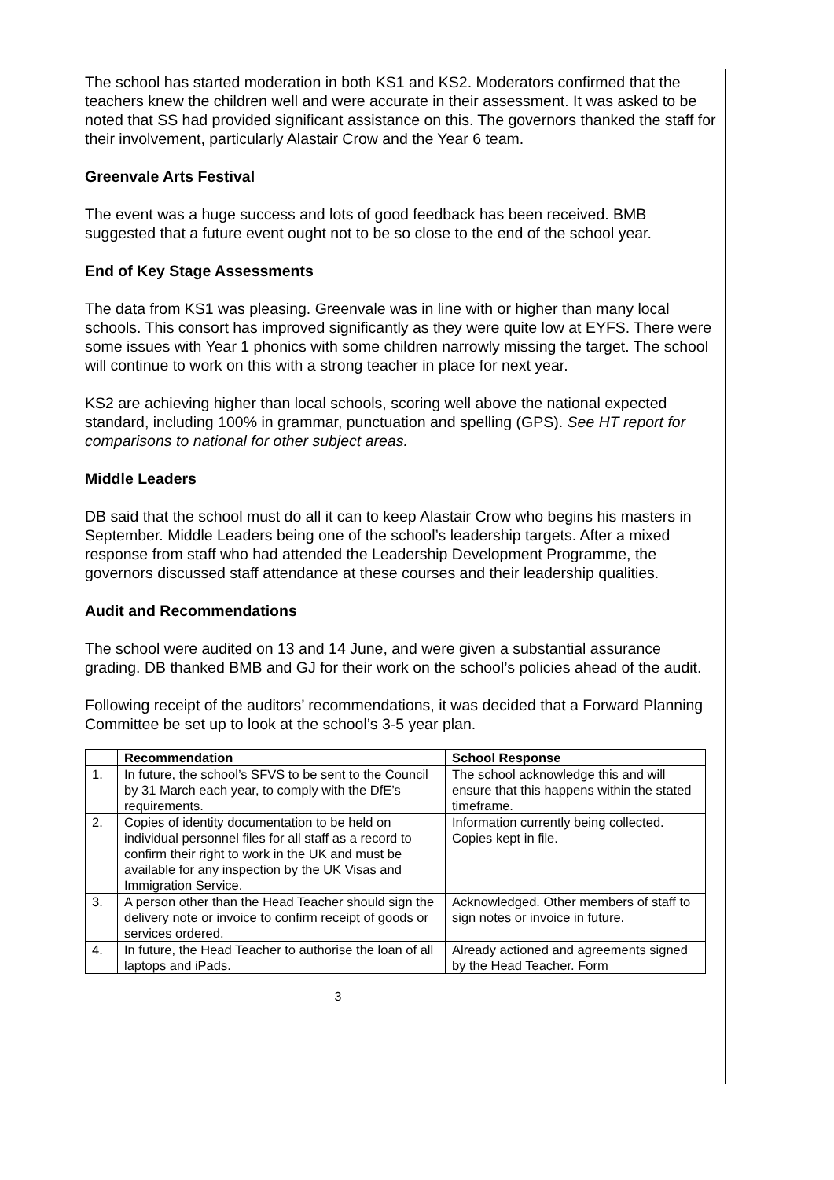The school has started moderation in both KS1 and KS2. Moderators confirmed that the teachers knew the children well and were accurate in their assessment. It was asked to be noted that SS had provided significant assistance on this. The governors thanked the staff for their involvement, particularly Alastair Crow and the Year 6 team.
Greenvale Arts Festival
The event was a huge success and lots of good feedback has been received. BMB suggested that a future event ought not to be so close to the end of the school year.
End of Key Stage Assessments
The data from KS1 was pleasing. Greenvale was in line with or higher than many local schools. This consort has improved significantly as they were quite low at EYFS. There were some issues with Year 1 phonics with some children narrowly missing the target. The school will continue to work on this with a strong teacher in place for next year.
KS2 are achieving higher than local schools, scoring well above the national expected standard, including 100% in grammar, punctuation and spelling (GPS). See HT report for comparisons to national for other subject areas.
Middle Leaders
DB said that the school must do all it can to keep Alastair Crow who begins his masters in September. Middle Leaders being one of the school’s leadership targets. After a mixed response from staff who had attended the Leadership Development Programme, the governors discussed staff attendance at these courses and their leadership qualities.
Audit and Recommendations
The school were audited on 13 and 14 June, and were given a substantial assurance grading. DB thanked BMB and GJ for their work on the school’s policies ahead of the audit.
Following receipt of the auditors’ recommendations, it was decided that a Forward Planning Committee be set up to look at the school’s 3-5 year plan.
| | Recommendation | School Response |
| --- | --- | --- |
| 1. | In future, the school’s SFVS to be sent to the Council by 31 March each year, to comply with the DfE’s requirements. | The school acknowledge this and will ensure that this happens within the stated timeframe. |
| 2. | Copies of identity documentation to be held on individual personnel files for all staff as a record to confirm their right to work in the UK and must be available for any inspection by the UK Visas and Immigration Service. | Information currently being collected. Copies kept in file. |
| 3. | A person other than the Head Teacher should sign the delivery note or invoice to confirm receipt of goods or services ordered. | Acknowledged. Other members of staff to sign notes or invoice in future. |
| 4. | In future, the Head Teacher to authorise the loan of all laptops and iPads. | Already actioned and agreements signed by the Head Teacher. Form |
3